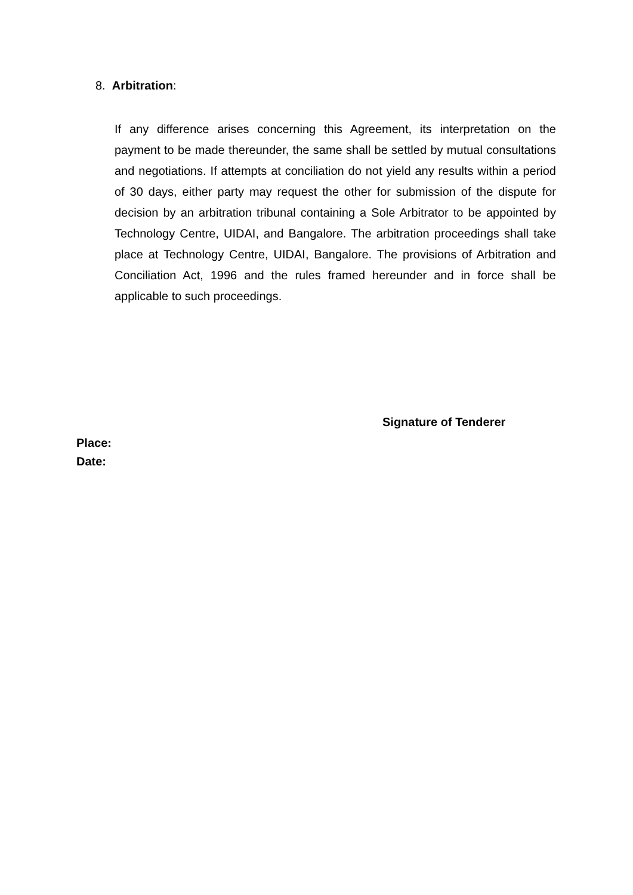8. Arbitration:
If any difference arises concerning this Agreement, its interpretation on the payment to be made thereunder, the same shall be settled by mutual consultations and negotiations. If attempts at conciliation do not yield any results within a period of 30 days, either party may request the other for submission of the dispute for decision by an arbitration tribunal containing a Sole Arbitrator to be appointed by Technology Centre, UIDAI, and Bangalore. The arbitration proceedings shall take place at Technology Centre, UIDAI, Bangalore. The provisions of Arbitration and Conciliation Act, 1996 and the rules framed hereunder and in force shall be applicable to such proceedings.
Signature of Tenderer
Place:
Date: